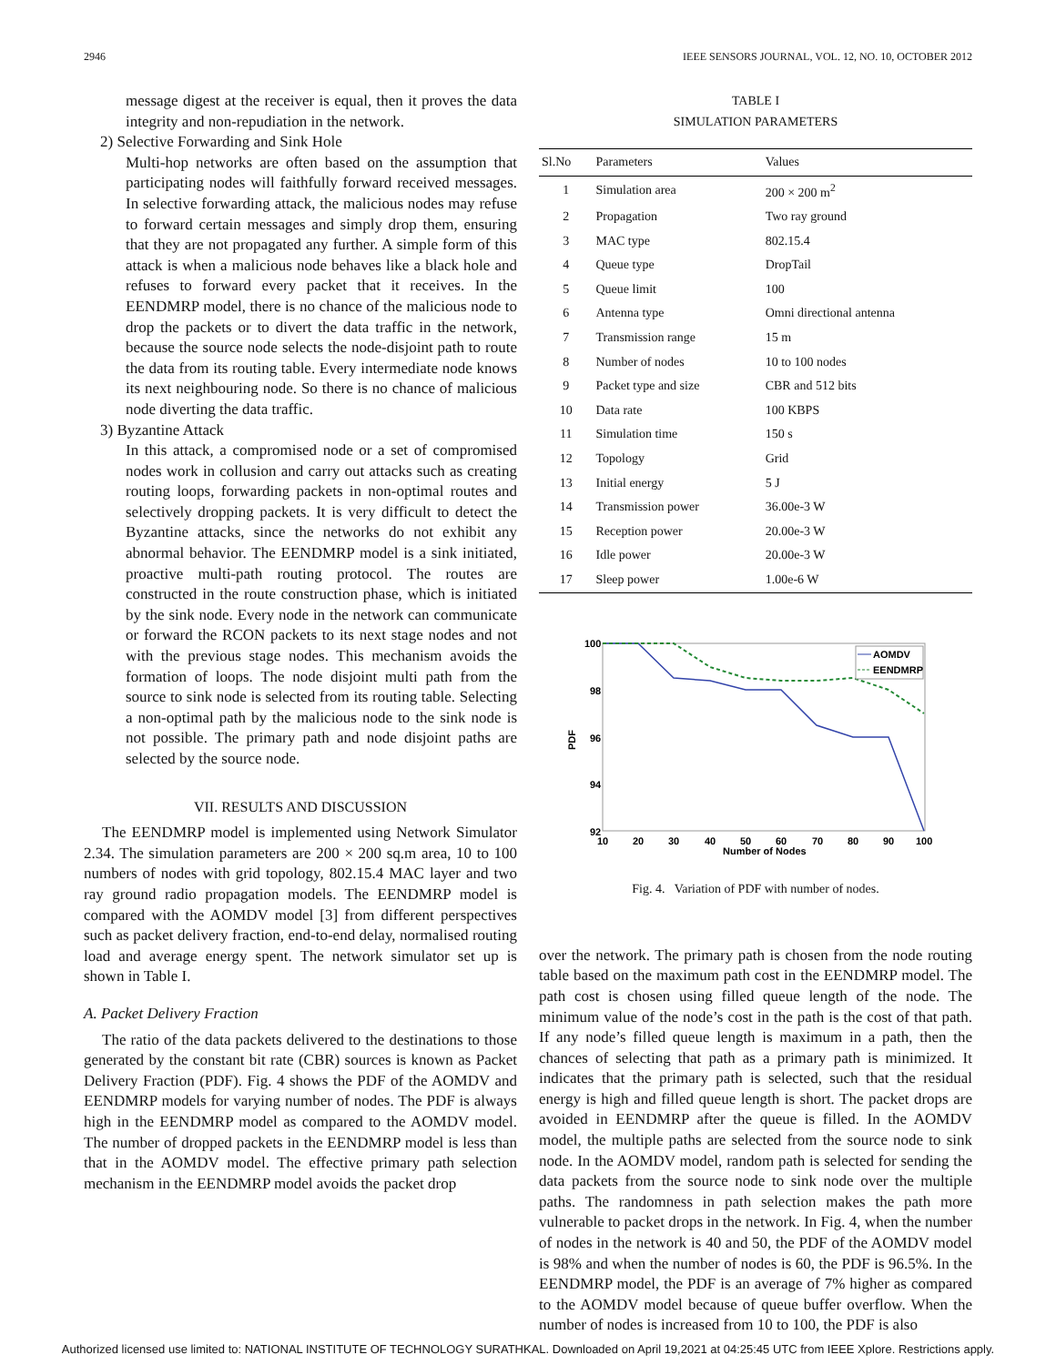2946 IEEE SENSORS JOURNAL, VOL. 12, NO. 10, OCTOBER 2012
message digest at the receiver is equal, then it proves the data integrity and non-repudiation in the network.
2) Selective Forwarding and Sink Hole
Multi-hop networks are often based on the assumption that participating nodes will faithfully forward received messages. In selective forwarding attack, the malicious nodes may refuse to forward certain messages and simply drop them, ensuring that they are not propagated any further. A simple form of this attack is when a malicious node behaves like a black hole and refuses to forward every packet that it receives. In the EENDMRP model, there is no chance of the malicious node to drop the packets or to divert the data traffic in the network, because the source node selects the node-disjoint path to route the data from its routing table. Every intermediate node knows its next neighbouring node. So there is no chance of malicious node diverting the data traffic.
3) Byzantine Attack
In this attack, a compromised node or a set of compromised nodes work in collusion and carry out attacks such as creating routing loops, forwarding packets in non-optimal routes and selectively dropping packets. It is very difficult to detect the Byzantine attacks, since the networks do not exhibit any abnormal behavior. The EENDMRP model is a sink initiated, proactive multi-path routing protocol. The routes are constructed in the route construction phase, which is initiated by the sink node. Every node in the network can communicate or forward the RCON packets to its next stage nodes and not with the previous stage nodes. This mechanism avoids the formation of loops. The node disjoint multi path from the source to sink node is selected from its routing table. Selecting a non-optimal path by the malicious node to the sink node is not possible. The primary path and node disjoint paths are selected by the source node.
VII. RESULTS AND DISCUSSION
The EENDMRP model is implemented using Network Simulator 2.34. The simulation parameters are 200 × 200 sq.m area, 10 to 100 numbers of nodes with grid topology, 802.15.4 MAC layer and two ray ground radio propagation models. The EENDMRP model is compared with the AOMDV model [3] from different perspectives such as packet delivery fraction, end-to-end delay, normalised routing load and average energy spent. The network simulator set up is shown in Table I.
A. Packet Delivery Fraction
The ratio of the data packets delivered to the destinations to those generated by the constant bit rate (CBR) sources is known as Packet Delivery Fraction (PDF). Fig. 4 shows the PDF of the AOMDV and EENDMRP models for varying number of nodes. The PDF is always high in the EENDMRP model as compared to the AOMDV model. The number of dropped packets in the EENDMRP model is less than that in the AOMDV model. The effective primary path selection mechanism in the EENDMRP model avoids the packet drop
TABLE I
SIMULATION PARAMETERS
| Sl.No | Parameters | Values |
| --- | --- | --- |
| 1 | Simulation area | 200 × 200 m<sup>2</sup> |
| 2 | Propagation | Two ray ground |
| 3 | MAC type | 802.15.4 |
| 4 | Queue type | DropTail |
| 5 | Queue limit | 100 |
| 6 | Antenna type | Omni directional antenna |
| 7 | Transmission range | 15 m |
| 8 | Number of nodes | 10 to 100 nodes |
| 9 | Packet type and size | CBR and 512 bits |
| 10 | Data rate | 100 KBPS |
| 11 | Simulation time | 150 s |
| 12 | Topology | Grid |
| 13 | Initial energy | 5 J |
| 14 | Transmission power | 36.00e-3 W |
| 15 | Reception power | 20.00e-3 W |
| 16 | Idle power | 20.00e-3 W |
| 17 | Sleep power | 1.00e-6 W |
100
98
96
94
92
PDF
10
20
30
40
50
60
70
80
90
100
Number of Nodes
AOMDV
EENDMRP
Fig. 4. Variation of PDF with number of nodes.
over the network. The primary path is chosen from the node routing table based on the maximum path cost in the EENDMRP model. The path cost is chosen using filled queue length of the node. The minimum value of the node’s cost in the path is the cost of that path. If any node’s filled queue length is maximum in a path, then the chances of selecting that path as a primary path is minimized. It indicates that the primary path is selected, such that the residual energy is high and filled queue length is short. The packet drops are avoided in EENDMRP after the queue is filled. In the AOMDV model, the multiple paths are selected from the source node to sink node. In the AOMDV model, random path is selected for sending the data packets from the source node to sink node over the multiple paths. The randomness in path selection makes the path more vulnerable to packet drops in the network. In Fig. 4, when the number of nodes in the network is 40 and 50, the PDF of the AOMDV model is 98% and when the number of nodes is 60, the PDF is 96.5%. In the EENDMRP model, the PDF is an average of 7% higher as compared to the AOMDV model because of queue buffer overflow. When the number of nodes is increased from 10 to 100, the PDF is also
Authorized licensed use limited to: NATIONAL INSTITUTE OF TECHNOLOGY SURATHKAL. Downloaded on April 19,2021 at 04:25:45 UTC from IEEE Xplore. Restrictions apply.